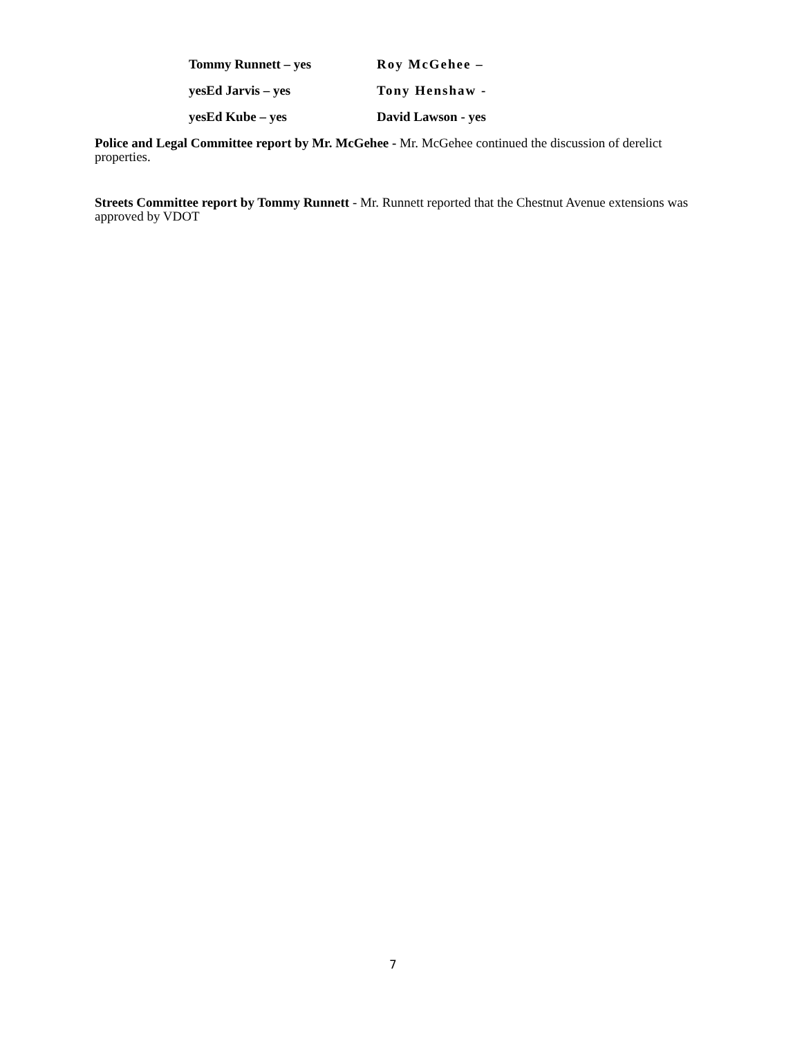Tommy Runnett – yes Roy McGehee –
yesEd Jarvis – yes Tony Henshaw -
yesEd Kube – yes David Lawson - yes
Police and Legal Committee report by Mr. McGehee - Mr. McGehee continued the discussion of derelict properties.
Streets Committee report by Tommy Runnett - Mr. Runnett reported that the Chestnut Avenue extensions was approved by VDOT
7